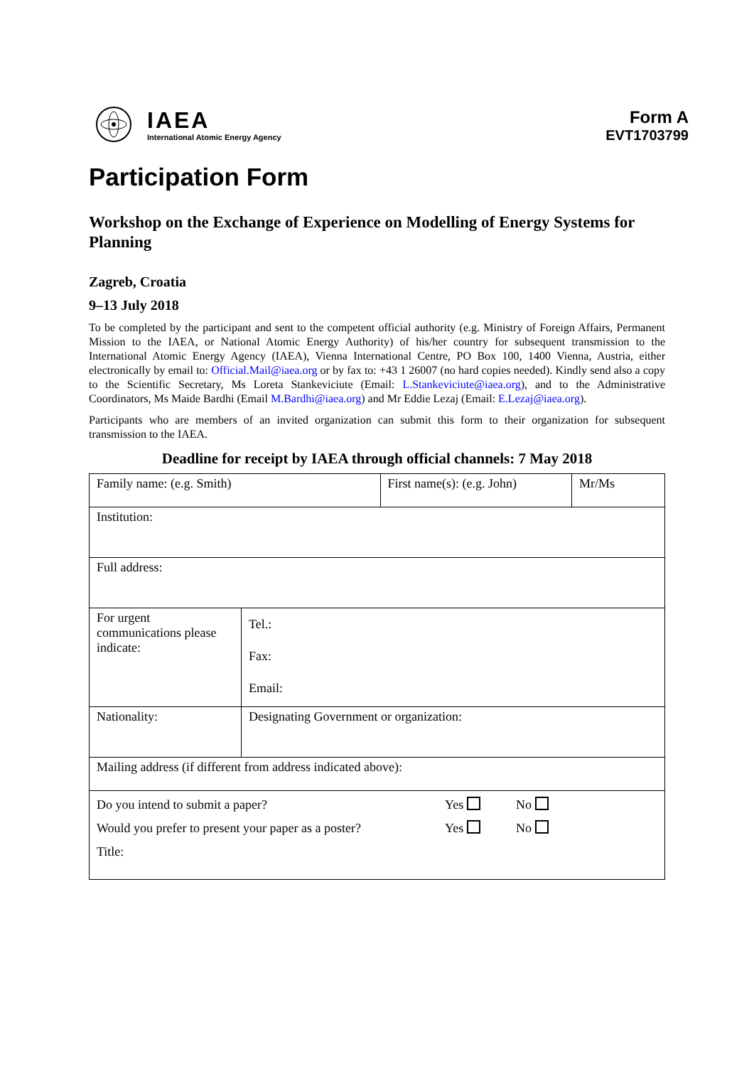IAEA
International Atomic Energy Agency
Form A
EVT1703799
Participation Form
Workshop on the Exchange of Experience on Modelling of Energy Systems for Planning
Zagreb, Croatia
9–13 July 2018
To be completed by the participant and sent to the competent official authority (e.g. Ministry of Foreign Affairs, Permanent Mission to the IAEA, or National Atomic Energy Authority) of his/her country for subsequent transmission to the International Atomic Energy Agency (IAEA), Vienna International Centre, PO Box 100, 1400 Vienna, Austria, either electronically by email to: Official.Mail@iaea.org or by fax to: +43 1 26007 (no hard copies needed). Kindly send also a copy to the Scientific Secretary, Ms Loreta Stankeviciute (Email: L.Stankeviciute@iaea.org), and to the Administrative Coordinators, Ms Maide Bardhi (Email M.Bardhi@iaea.org) and Mr Eddie Lezaj (Email: E.Lezaj@iaea.org).
Participants who are members of an invited organization can submit this form to their organization for subsequent transmission to the IAEA.
Deadline for receipt by IAEA through official channels: 7 May 2018
| Family name: (e.g. Smith) | | First name(s): (e.g. John) | Mr/Ms |
| Institution: | | | |
| Full address: | | | |
| For urgent communications please indicate: | Tel.: Fax: Email: | | |
| Nationality: | Designating Government or organization: | | |
| Mailing address (if different from address indicated above): | | | |
| Do you intend to submit a paper? Yes No Would you prefer to present your paper as a poster? Yes No Title: | | | |